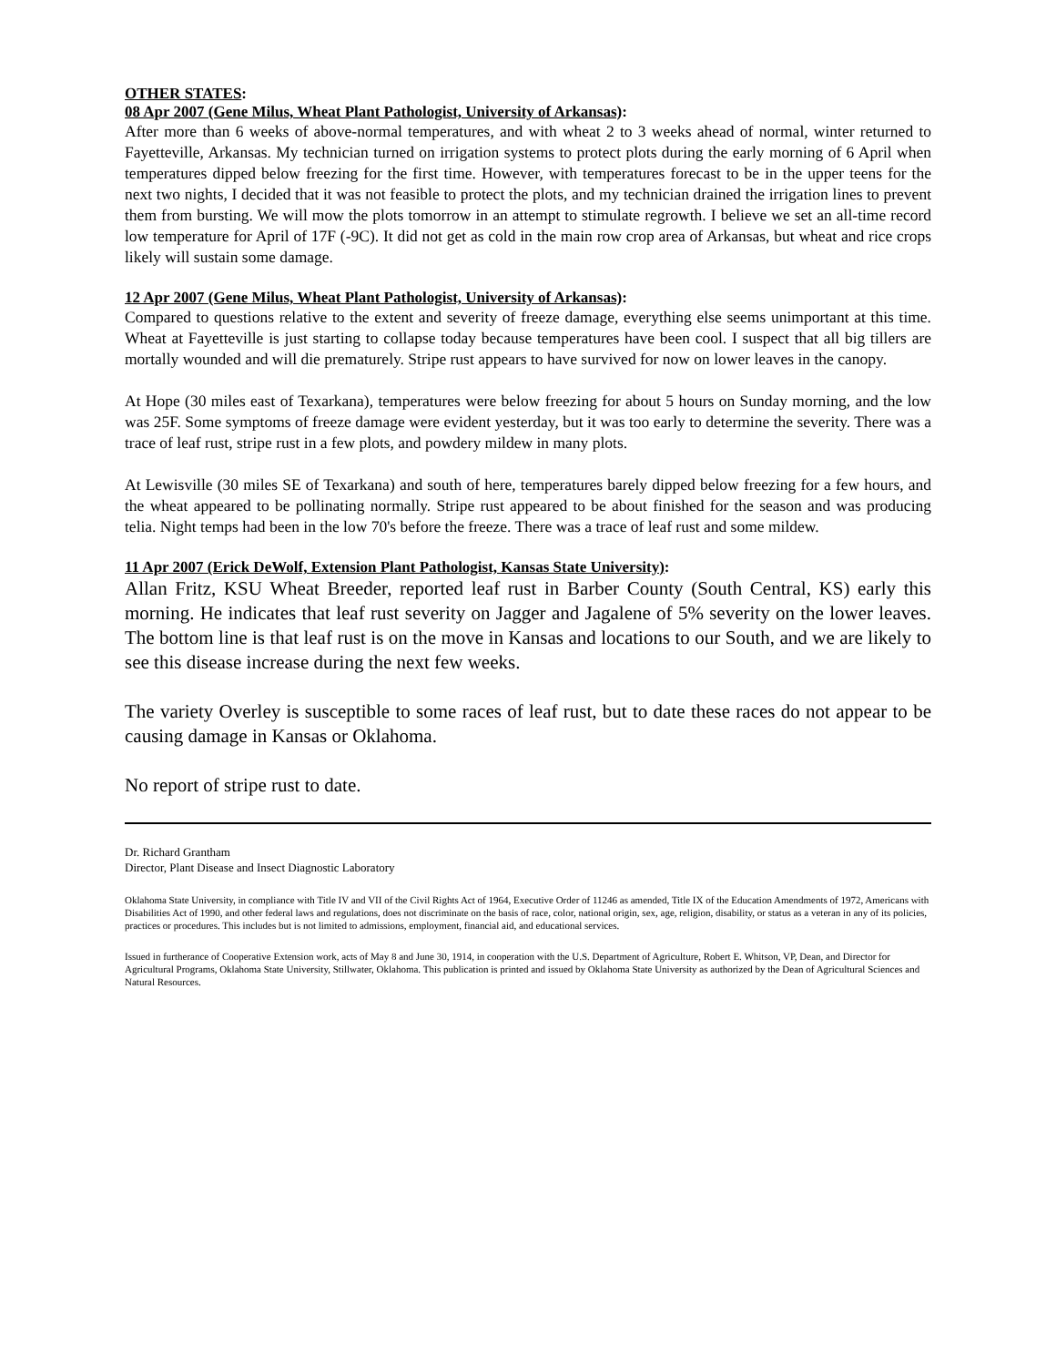OTHER STATES:
08 Apr 2007 (Gene Milus, Wheat Plant Pathologist, University of Arkansas):
After more than 6 weeks of above-normal temperatures, and with wheat 2 to 3 weeks ahead of normal, winter returned to Fayetteville, Arkansas. My technician turned on irrigation systems to protect plots during the early morning of 6 April when temperatures dipped below freezing for the first time. However, with temperatures forecast to be in the upper teens for the next two nights, I decided that it was not feasible to protect the plots, and my technician drained the irrigation lines to prevent them from bursting. We will mow the plots tomorrow in an attempt to stimulate regrowth. I believe we set an all-time record low temperature for April of 17F (-9C). It did not get as cold in the main row crop area of Arkansas, but wheat and rice crops likely will sustain some damage.
12 Apr 2007 (Gene Milus, Wheat Plant Pathologist, University of Arkansas):
Compared to questions relative to the extent and severity of freeze damage, everything else seems unimportant at this time. Wheat at Fayetteville is just starting to collapse today because temperatures have been cool. I suspect that all big tillers are mortally wounded and will die prematurely. Stripe rust appears to have survived for now on lower leaves in the canopy.
At Hope (30 miles east of Texarkana), temperatures were below freezing for about 5 hours on Sunday morning, and the low was 25F. Some symptoms of freeze damage were evident yesterday, but it was too early to determine the severity. There was a trace of leaf rust, stripe rust in a few plots, and powdery mildew in many plots.
At Lewisville (30 miles SE of Texarkana) and south of here, temperatures barely dipped below freezing for a few hours, and the wheat appeared to be pollinating normally. Stripe rust appeared to be about finished for the season and was producing telia. Night temps had been in the low 70's before the freeze. There was a trace of leaf rust and some mildew.
11 Apr 2007 (Erick DeWolf, Extension Plant Pathologist, Kansas State University):
Allan Fritz, KSU Wheat Breeder, reported leaf rust in Barber County (South Central, KS) early this morning. He indicates that leaf rust severity on Jagger and Jagalene of 5% severity on the lower leaves. The bottom line is that leaf rust is on the move in Kansas and locations to our South, and we are likely to see this disease increase during the next few weeks.
The variety Overley is susceptible to some races of leaf rust, but to date these races do not appear to be causing damage in Kansas or Oklahoma.
No report of stripe rust to date.
Dr. Richard Grantham
Director, Plant Disease and Insect Diagnostic Laboratory
Oklahoma State University, in compliance with Title IV and VII of the Civil Rights Act of 1964, Executive Order of 11246 as amended, Title IX of the Education Amendments of 1972, Americans with Disabilities Act of 1990, and other federal laws and regulations, does not discriminate on the basis of race, color, national origin, sex, age, religion, disability, or status as a veteran in any of its policies, practices or procedures. This includes but is not limited to admissions, employment, financial aid, and educational services.
Issued in furtherance of Cooperative Extension work, acts of May 8 and June 30, 1914, in cooperation with the U.S. Department of Agriculture, Robert E. Whitson, VP, Dean, and Director for Agricultural Programs, Oklahoma State University, Stillwater, Oklahoma. This publication is printed and issued by Oklahoma State University as authorized by the Dean of Agricultural Sciences and Natural Resources.